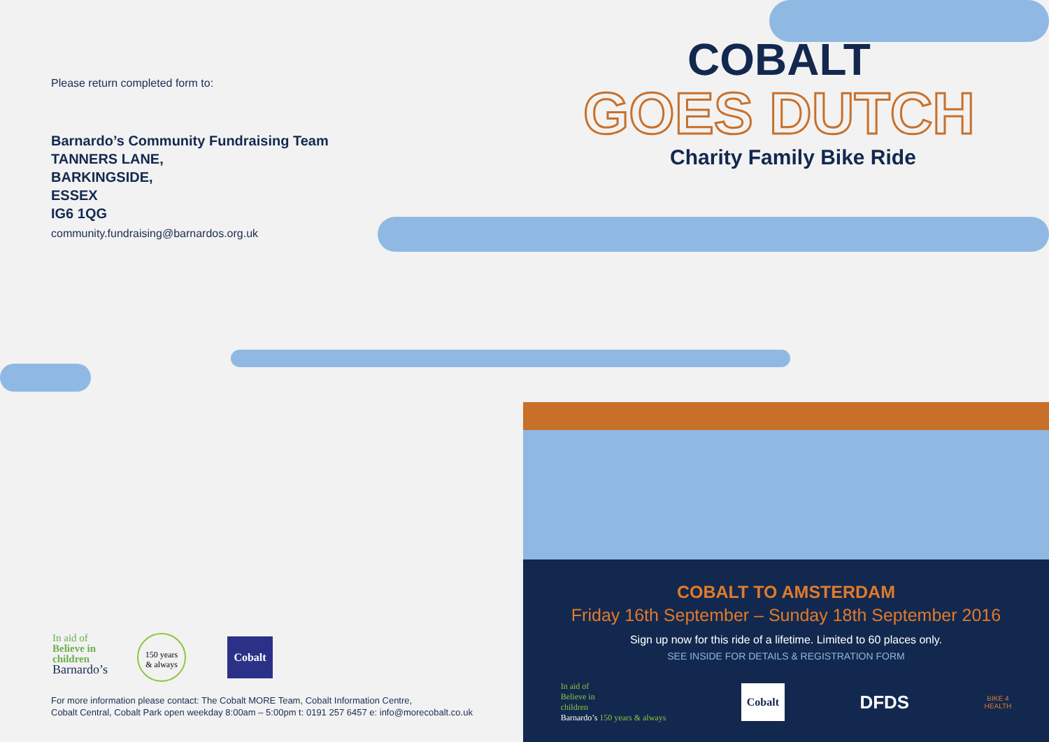Please return completed form to:
Barnardo’s Community Fundraising Team
TANNERS LANE,
BARKINGSIDE,
ESSEX
IG6 1QG
community.fundraising@barnardos.org.uk
In aid of
Believe in
children
Barnardo’s
150 years
& always
Cobalt
For more information please contact: The Cobalt MORE Team, Cobalt Information Centre,
Cobalt Central, Cobalt Park open weekday 8:00am – 5:00pm t: 0191 257 6457 e: info@morecobalt.co.uk
COBALT
GOES DUTCH
Charity Family Bike Ride
COBALT TO AMSTERDAM
Friday 16th September – Sunday 18th September 2016
Sign up now for this ride of a lifetime. Limited to 60 places only.
SEE INSIDE FOR DETAILS & REGISTRATION FORM
In aid of
Believe in
children
Barnardo’s 150 years & always
Cobalt
DFDS
BIKE 4
HEALTH